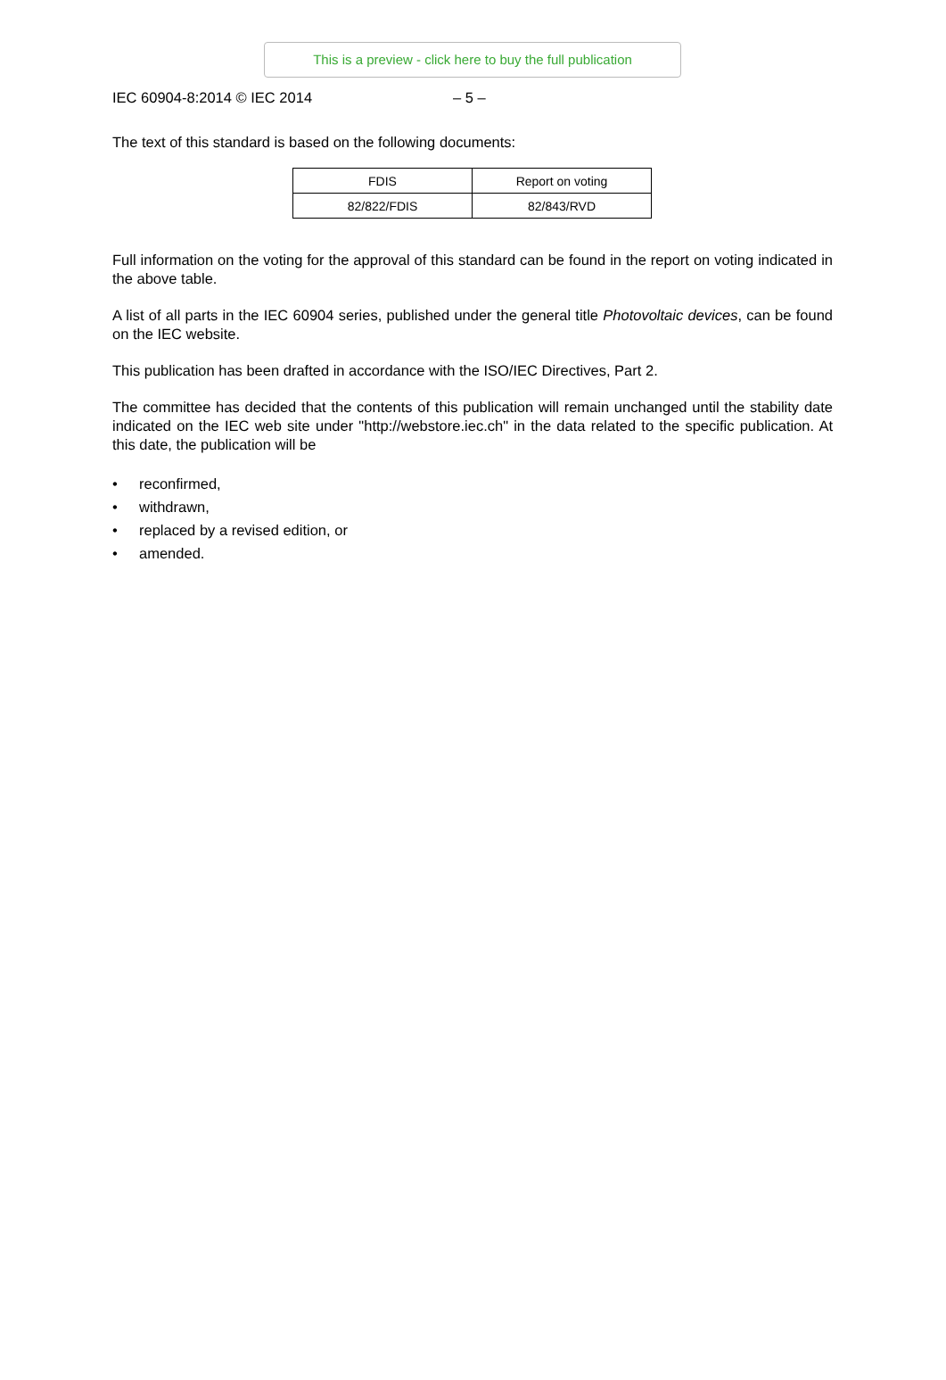This is a preview - click here to buy the full publication
IEC 60904-8:2014 © IEC 2014 – 5 –
The text of this standard is based on the following documents:
| FDIS | Report on voting |
| --- | --- |
| 82/822/FDIS | 82/843/RVD |
Full information on the voting for the approval of this standard can be found in the report on voting indicated in the above table.
A list of all parts in the IEC 60904 series, published under the general title Photovoltaic devices, can be found on the IEC website.
This publication has been drafted in accordance with the ISO/IEC Directives, Part 2.
The committee has decided that the contents of this publication will remain unchanged until the stability date indicated on the IEC web site under "http://webstore.iec.ch" in the data related to the specific publication. At this date, the publication will be
• reconfirmed,
• withdrawn,
• replaced by a revised edition, or
• amended.